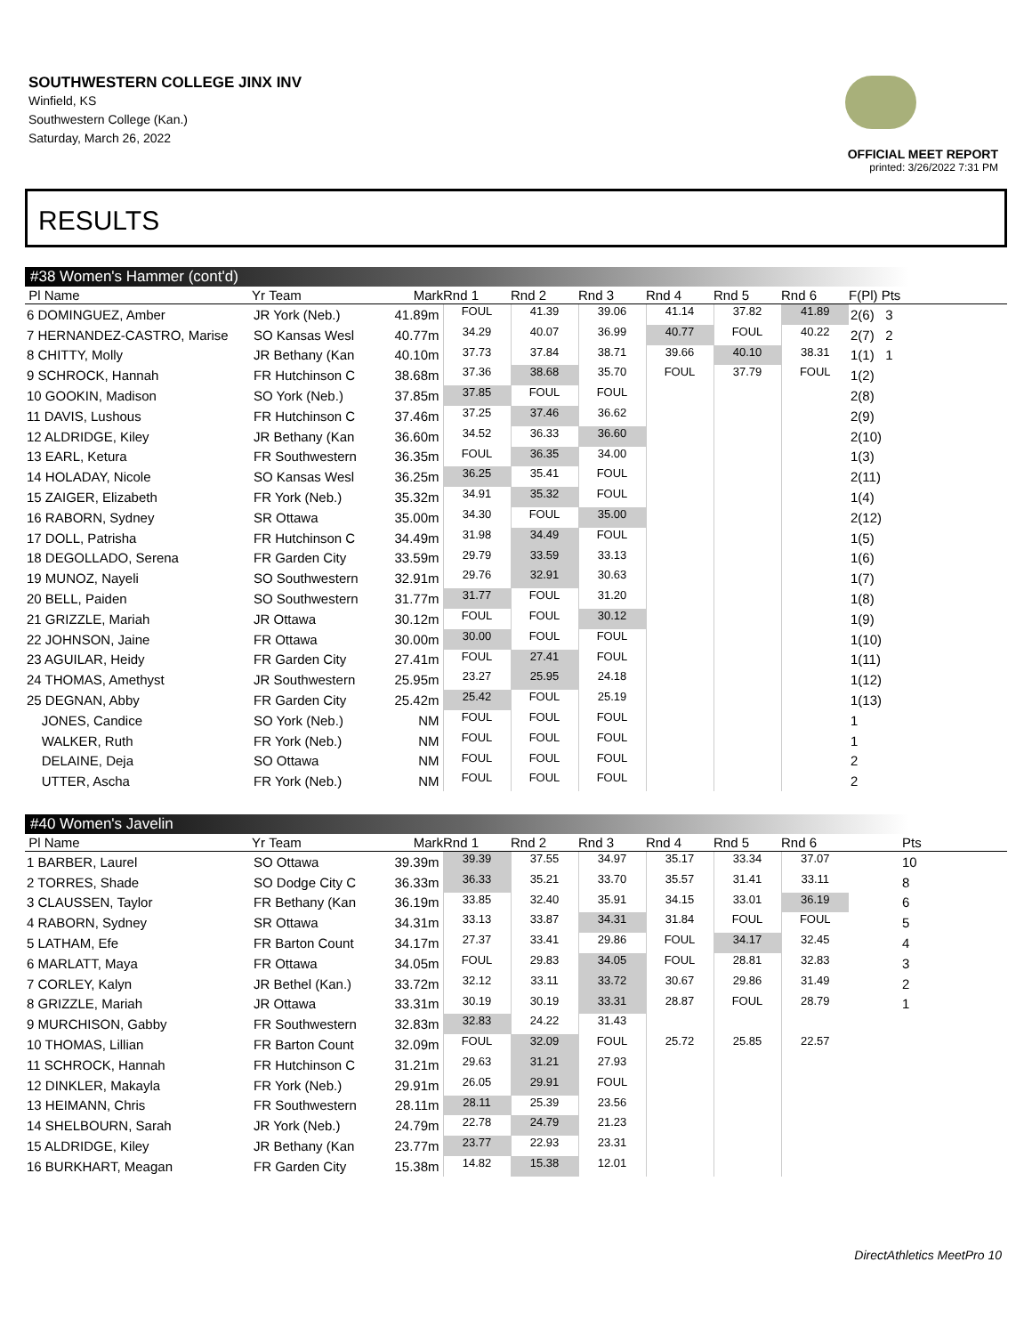SOUTHWESTERN COLLEGE JINX INV
Winfield, KS
Southwestern College (Kan.)
Saturday, March 26, 2022
OFFICIAL MEET REPORT
printed: 3/26/2022 7:31 PM
RESULTS
#38 Women's Hammer (cont'd)
| Pl Name | Yr Team | Mark | Rnd 1 | Rnd 2 | Rnd 3 | Rnd 4 | Rnd 5 | Rnd 6 | F(Pl) Pts |
| --- | --- | --- | --- | --- | --- | --- | --- | --- | --- |
| 6 DOMINGUEZ, Amber | JR York (Neb.) | 41.89m | FOUL | 41.39 | 39.06 | 41.14 | 37.82 | 41.89 | 2(6) 3 |
| 7 HERNANDEZ-CASTRO, Marise | SO Kansas Wesl | 40.77m | 34.29 | 40.07 | 36.99 | 40.77 | FOUL | 40.22 | 2(7) 2 |
| 8 CHITTY, Molly | JR Bethany (Kan | 40.10m | 37.73 | 37.84 | 38.71 | 39.66 | 40.10 | 38.31 | 1(1) 1 |
| 9 SCHROCK, Hannah | FR Hutchinson C | 38.68m | 37.36 | 38.68 | 35.70 | FOUL | 37.79 | FOUL | 1(2) |
| 10 GOOKIN, Madison | SO York (Neb.) | 37.85m | 37.85 | FOUL | FOUL | | | | 2(8) |
| 11 DAVIS, Lushous | FR Hutchinson C | 37.46m | 37.25 | 37.46 | 36.62 | | | | 2(9) |
| 12 ALDRIDGE, Kiley | JR Bethany (Kan | 36.60m | 34.52 | 36.33 | 36.60 | | | | 2(10) |
| 13 EARL, Ketura | FR Southwestern | 36.35m | FOUL | 36.35 | 34.00 | | | | 1(3) |
| 14 HOLADAY, Nicole | SO Kansas Wesl | 36.25m | 36.25 | 35.41 | FOUL | | | | 2(11) |
| 15 ZAIGER, Elizabeth | FR York (Neb.) | 35.32m | 34.91 | 35.32 | FOUL | | | | 1(4) |
| 16 RABORN, Sydney | SR Ottawa | 35.00m | 34.30 | FOUL | 35.00 | | | | 2(12) |
| 17 DOLL, Patrisha | FR Hutchinson C | 34.49m | 31.98 | 34.49 | FOUL | | | | 1(5) |
| 18 DEGOLLADO, Serena | FR Garden City | 33.59m | 29.79 | 33.59 | 33.13 | | | | 1(6) |
| 19 MUNOZ, Nayeli | SO Southwestern | 32.91m | 29.76 | 32.91 | 30.63 | | | | 1(7) |
| 20 BELL, Paiden | SO Southwestern | 31.77m | 31.77 | FOUL | 31.20 | | | | 1(8) |
| 21 GRIZZLE, Mariah | JR Ottawa | 30.12m | FOUL | FOUL | 30.12 | | | | 1(9) |
| 22 JOHNSON, Jaine | FR Ottawa | 30.00m | 30.00 | FOUL | FOUL | | | | 1(10) |
| 23 AGUILAR, Heidy | FR Garden City | 27.41m | FOUL | 27.41 | FOUL | | | | 1(11) |
| 24 THOMAS, Amethyst | JR Southwestern | 25.95m | 23.27 | 25.95 | 24.18 | | | | 1(12) |
| 25 DEGNAN, Abby | FR Garden City | 25.42m | 25.42 | FOUL | 25.19 | | | | 1(13) |
| JONES, Candice | SO York (Neb.) | NM | FOUL | FOUL | FOUL | | | | 1 |
| WALKER, Ruth | FR York (Neb.) | NM | FOUL | FOUL | FOUL | | | | 1 |
| DELAINE, Deja | SO Ottawa | NM | FOUL | FOUL | FOUL | | | | 2 |
| UTTER, Ascha | FR York (Neb.) | NM | FOUL | FOUL | FOUL | | | | 2 |
#40 Women's Javelin
| Pl Name | Yr Team | Mark | Rnd 1 | Rnd 2 | Rnd 3 | Rnd 4 | Rnd 5 | Rnd 6 | Pts |
| --- | --- | --- | --- | --- | --- | --- | --- | --- | --- |
| 1 BARBER, Laurel | SO Ottawa | 39.39m | 39.39 | 37.55 | 34.97 | 35.17 | 33.34 | 37.07 | 10 |
| 2 TORRES, Shade | SO Dodge City C | 36.33m | 36.33 | 35.21 | 33.70 | 35.57 | 31.41 | 33.11 | 8 |
| 3 CLAUSSEN, Taylor | FR Bethany (Kan | 36.19m | 33.85 | 32.40 | 35.91 | 34.15 | 33.01 | 36.19 | 6 |
| 4 RABORN, Sydney | SR Ottawa | 34.31m | 33.13 | 33.87 | 34.31 | 31.84 | FOUL | FOUL | 5 |
| 5 LATHAM, Efe | FR Barton Count | 34.17m | 27.37 | 33.41 | 29.86 | FOUL | 34.17 | 32.45 | 4 |
| 6 MARLATT, Maya | FR Ottawa | 34.05m | FOUL | 29.83 | 34.05 | FOUL | 28.81 | 32.83 | 3 |
| 7 CORLEY, Kalyn | JR Bethel (Kan.) | 33.72m | 32.12 | 33.11 | 33.72 | 30.67 | 29.86 | 31.49 | 2 |
| 8 GRIZZLE, Mariah | JR Ottawa | 33.31m | 30.19 | 30.19 | 33.31 | 28.87 | FOUL | 28.79 | 1 |
| 9 MURCHISON, Gabby | FR Southwestern | 32.83m | 32.83 | 24.22 | 31.43 | | | | |
| 10 THOMAS, Lillian | FR Barton Count | 32.09m | FOUL | 32.09 | FOUL | 25.72 | 25.85 | 22.57 | |
| 11 SCHROCK, Hannah | FR Hutchinson C | 31.21m | 29.63 | 31.21 | 27.93 | | | | |
| 12 DINKLER, Makayla | FR York (Neb.) | 29.91m | 26.05 | 29.91 | FOUL | | | | |
| 13 HEIMANN, Chris | FR Southwestern | 28.11m | 28.11 | 25.39 | 23.56 | | | | |
| 14 SHELBOURN, Sarah | JR York (Neb.) | 24.79m | 22.78 | 24.79 | 21.23 | | | | |
| 15 ALDRIDGE, Kiley | JR Bethany (Kan | 23.77m | 23.77 | 22.93 | 23.31 | | | | |
| 16 BURKHART, Meagan | FR Garden City | 15.38m | 14.82 | 15.38 | 12.01 | | | | |
DirectAthletics MeetPro 10